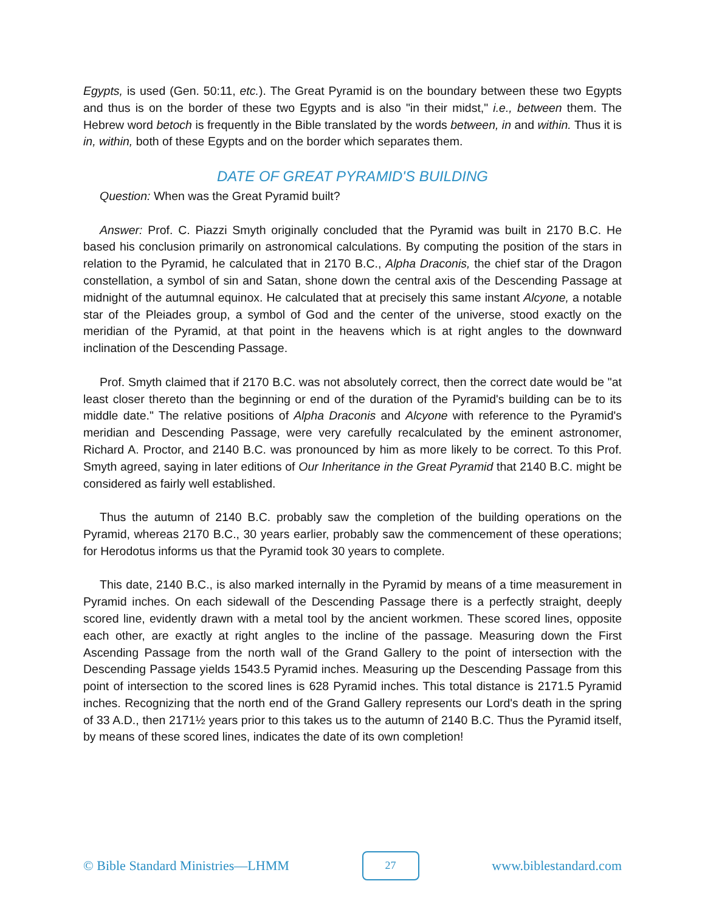Egypts, is used (Gen. 50:11, etc.). The Great Pyramid is on the boundary between these two Egypts and thus is on the border of these two Egypts and is also "in their midst," i.e., between them. The Hebrew word betoch is frequently in the Bible translated by the words between, in and within. Thus it is in, within, both of these Egypts and on the border which separates them.
DATE OF GREAT PYRAMID'S BUILDING
Question: When was the Great Pyramid built?
Answer: Prof. C. Piazzi Smyth originally concluded that the Pyramid was built in 2170 B.C. He based his conclusion primarily on astronomical calculations. By computing the position of the stars in relation to the Pyramid, he calculated that in 2170 B.C., Alpha Draconis, the chief star of the Dragon constellation, a symbol of sin and Satan, shone down the central axis of the Descending Passage at midnight of the autumnal equinox. He calculated that at precisely this same instant Alcyone, a notable star of the Pleiades group, a symbol of God and the center of the universe, stood exactly on the meridian of the Pyramid, at that point in the heavens which is at right angles to the downward inclination of the Descending Passage.
Prof. Smyth claimed that if 2170 B.C. was not absolutely correct, then the correct date would be "at least closer thereto than the beginning or end of the duration of the Pyramid's building can be to its middle date." The relative positions of Alpha Draconis and Alcyone with reference to the Pyramid's meridian and Descending Passage, were very carefully recalculated by the eminent astronomer, Richard A. Proctor, and 2140 B.C. was pronounced by him as more likely to be correct. To this Prof. Smyth agreed, saying in later editions of Our Inheritance in the Great Pyramid that 2140 B.C. might be considered as fairly well established.
Thus the autumn of 2140 B.C. probably saw the completion of the building operations on the Pyramid, whereas 2170 B.C., 30 years earlier, probably saw the commencement of these operations; for Herodotus informs us that the Pyramid took 30 years to complete.
This date, 2140 B.C., is also marked internally in the Pyramid by means of a time measurement in Pyramid inches. On each sidewall of the Descending Passage there is a perfectly straight, deeply scored line, evidently drawn with a metal tool by the ancient workmen. These scored lines, opposite each other, are exactly at right angles to the incline of the passage. Measuring down the First Ascending Passage from the north wall of the Grand Gallery to the point of intersection with the Descending Passage yields 1543.5 Pyramid inches. Measuring up the Descending Passage from this point of intersection to the scored lines is 628 Pyramid inches. This total distance is 2171.5 Pyramid inches. Recognizing that the north end of the Grand Gallery represents our Lord's death in the spring of 33 A.D., then 2171½ years prior to this takes us to the autumn of 2140 B.C. Thus the Pyramid itself, by means of these scored lines, indicates the date of its own completion!
© Bible Standard Ministries—LHMM 27 www.biblestandard.com